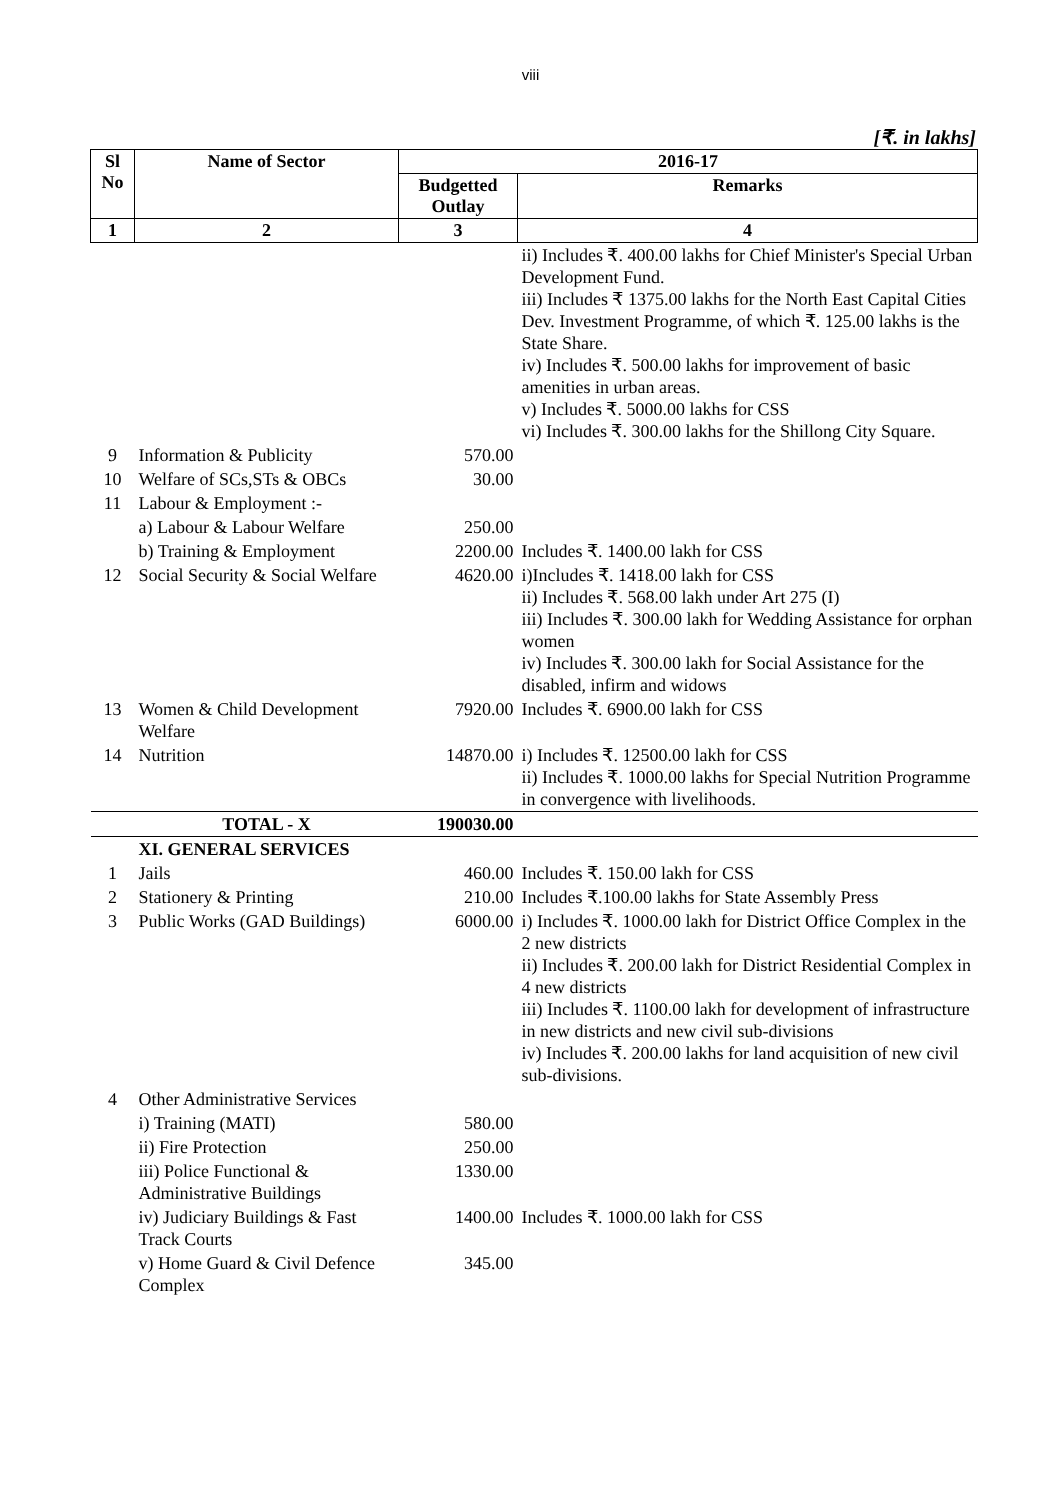viii
[₹. in lakhs]
| Sl No | Name of Sector | 2016-17 | |
| --- | --- | --- | --- |
| | | Budgetted Outlay | Remarks |
| 1 | 2 | 3 | 4 |
| | | | ii) Includes ₹. 400.00 lakhs for Chief Minister's Special Urban Development Fund. iii) Includes ₹ 1375.00 lakhs for the North East Capital Cities Dev. Investment Programme, of which ₹. 125.00 lakhs is the State Share. iv) Includes ₹. 500.00 lakhs for improvement of basic amenities in urban areas. v) Includes ₹. 5000.00 lakhs for CSS vi) Includes ₹. 300.00 lakhs for the Shillong City Square. |
| 9 | Information & Publicity | 570.00 | |
| 10 | Welfare of SCs,STs & OBCs | 30.00 | |
| 11 | Labour & Employment :- | | |
| | a) Labour & Labour Welfare | 250.00 | |
| | b) Training & Employment | 2200.00 | Includes ₹. 1400.00 lakh for CSS |
| 12 | Social Security & Social Welfare | 4620.00 | i)Includes ₹. 1418.00 lakh for CSS ii) Includes ₹. 568.00 lakh under Art 275 (I) iii) Includes ₹. 300.00 lakh for Wedding Assistance for orphan women iv) Includes ₹. 300.00 lakh for Social Assistance for the disabled, infirm and widows |
| 13 | Women & Child Development Welfare | 7920.00 | Includes ₹. 6900.00 lakh for CSS |
| 14 | Nutrition | 14870.00 | i) Includes ₹. 12500.00 lakh for CSS ii) Includes ₹. 1000.00 lakhs for Special Nutrition Programme in convergence with livelihoods. |
| | TOTAL - X | 190030.00 | |
| | XI. GENERAL SERVICES | | |
| 1 | Jails | 460.00 | Includes ₹. 150.00 lakh for CSS |
| 2 | Stationery & Printing | 210.00 | Includes ₹.100.00 lakhs for State Assembly Press |
| 3 | Public Works (GAD Buildings) | 6000.00 | i) Includes ₹. 1000.00 lakh for District Office Complex in the 2 new districts ii) Includes ₹. 200.00 lakh for District Residential Complex in 4 new districts iii) Includes ₹. 1100.00 lakh for development of infrastructure in new districts and new civil sub-divisions iv) Includes ₹. 200.00 lakhs for land acquisition of new civil sub-divisions. |
| 4 | Other Administrative Services | | |
| | i) Training (MATI) | 580.00 | |
| | ii) Fire Protection | 250.00 | |
| | iii) Police Functional & Administrative Buildings | 1330.00 | |
| | iv) Judiciary Buildings & Fast Track Courts | 1400.00 | Includes ₹. 1000.00 lakh for CSS |
| | v) Home Guard & Civil Defence Complex | 345.00 | |